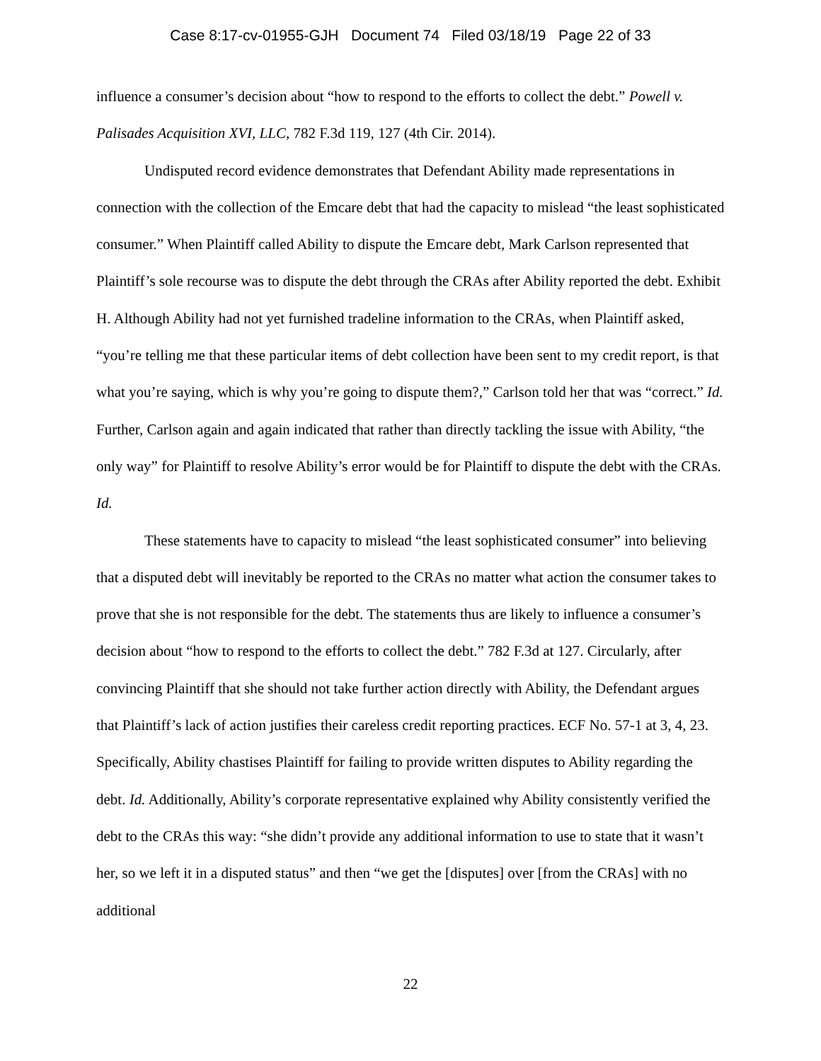Case 8:17-cv-01955-GJH Document 74 Filed 03/18/19 Page 22 of 33
influence a consumer’s decision about “how to respond to the efforts to collect the debt.” Powell v. Palisades Acquisition XVI, LLC, 782 F.3d 119, 127 (4th Cir. 2014).
Undisputed record evidence demonstrates that Defendant Ability made representations in connection with the collection of the Emcare debt that had the capacity to mislead “the least sophisticated consumer.” When Plaintiff called Ability to dispute the Emcare debt, Mark Carlson represented that Plaintiff’s sole recourse was to dispute the debt through the CRAs after Ability reported the debt. Exhibit H. Although Ability had not yet furnished tradeline information to the CRAs, when Plaintiff asked, “you’re telling me that these particular items of debt collection have been sent to my credit report, is that what you’re saying, which is why you’re going to dispute them?,” Carlson told her that was “correct.” Id. Further, Carlson again and again indicated that rather than directly tackling the issue with Ability, “the only way” for Plaintiff to resolve Ability’s error would be for Plaintiff to dispute the debt with the CRAs. Id.
These statements have to capacity to mislead “the least sophisticated consumer” into believing that a disputed debt will inevitably be reported to the CRAs no matter what action the consumer takes to prove that she is not responsible for the debt. The statements thus are likely to influence a consumer’s decision about “how to respond to the efforts to collect the debt.” 782 F.3d at 127. Circularly, after convincing Plaintiff that she should not take further action directly with Ability, the Defendant argues that Plaintiff’s lack of action justifies their careless credit reporting practices. ECF No. 57-1 at 3, 4, 23. Specifically, Ability chastises Plaintiff for failing to provide written disputes to Ability regarding the debt. Id. Additionally, Ability’s corporate representative explained why Ability consistently verified the debt to the CRAs this way: “she didn’t provide any additional information to use to state that it wasn’t her, so we left it in a disputed status” and then “we get the [disputes] over [from the CRAs] with no additional
22